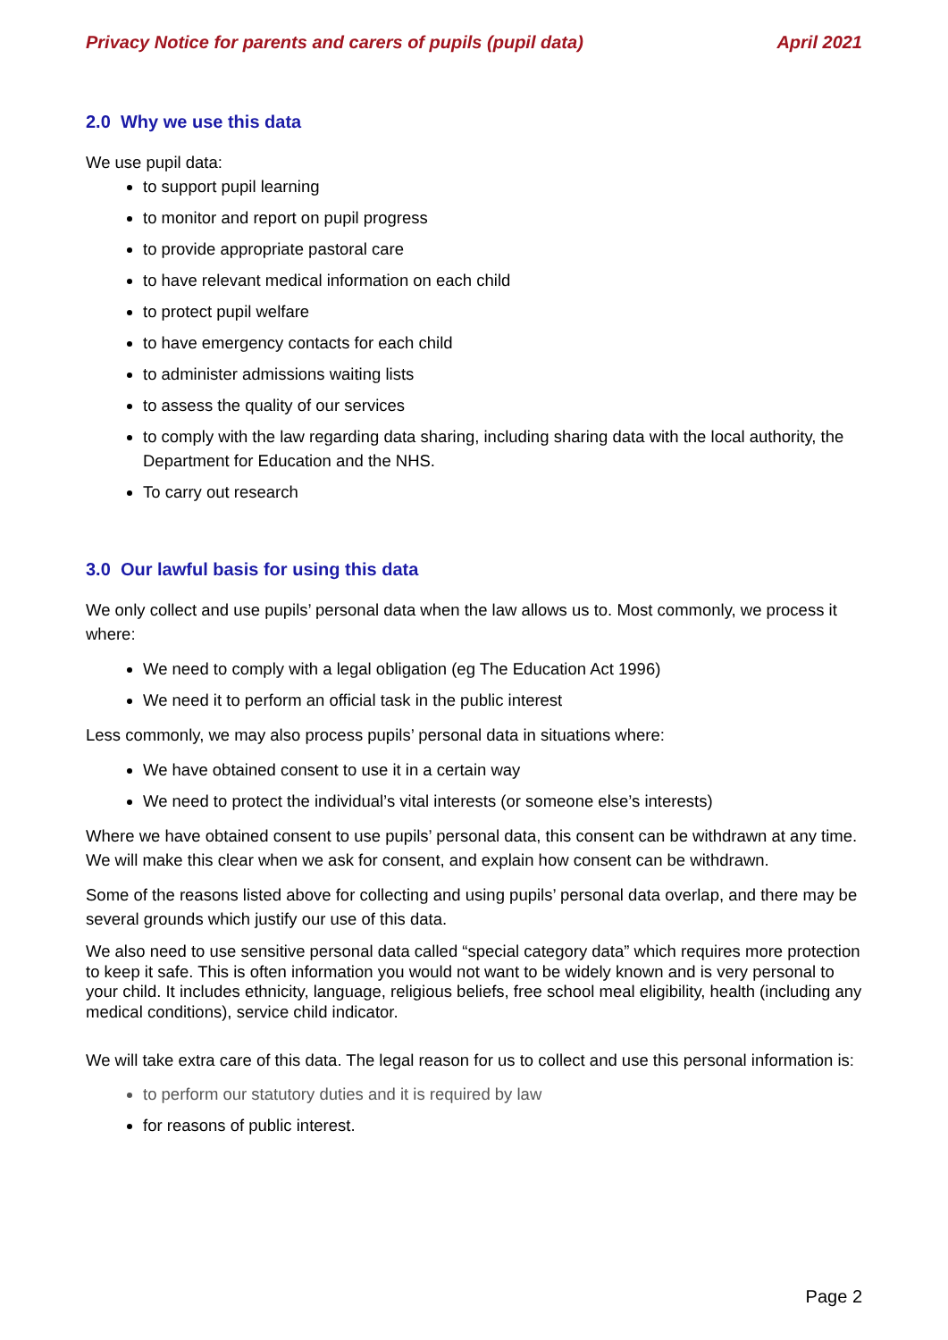Privacy Notice for parents and carers of pupils (pupil data) April 2021
2.0 Why we use this data
We use pupil data:
to support pupil learning
to monitor and report on pupil progress
to provide appropriate pastoral care
to have relevant medical information on each child
to protect pupil welfare
to have emergency contacts for each child
to administer admissions waiting lists
to assess the quality of our services
to comply with the law regarding data sharing, including sharing data with the local authority, the Department for Education and the NHS.
To carry out research
3.0 Our lawful basis for using this data
We only collect and use pupils’ personal data when the law allows us to. Most commonly, we process it where:
We need to comply with a legal obligation (eg The Education Act 1996)
We need it to perform an official task in the public interest
Less commonly, we may also process pupils’ personal data in situations where:
We have obtained consent to use it in a certain way
We need to protect the individual’s vital interests (or someone else’s interests)
Where we have obtained consent to use pupils’ personal data, this consent can be withdrawn at any time. We will make this clear when we ask for consent, and explain how consent can be withdrawn.
Some of the reasons listed above for collecting and using pupils’ personal data overlap, and there may be several grounds which justify our use of this data.
We also need to use sensitive personal data called “special category data” which requires more protection to keep it safe. This is often information you would not want to be widely known and is very personal to your child. It includes ethnicity, language, religious beliefs, free school meal eligibility, health (including any medical conditions), service child indicator.
We will take extra care of this data. The legal reason for us to collect and use this personal information is:
to perform our statutory duties and it is required by law
for reasons of public interest.
Page 2